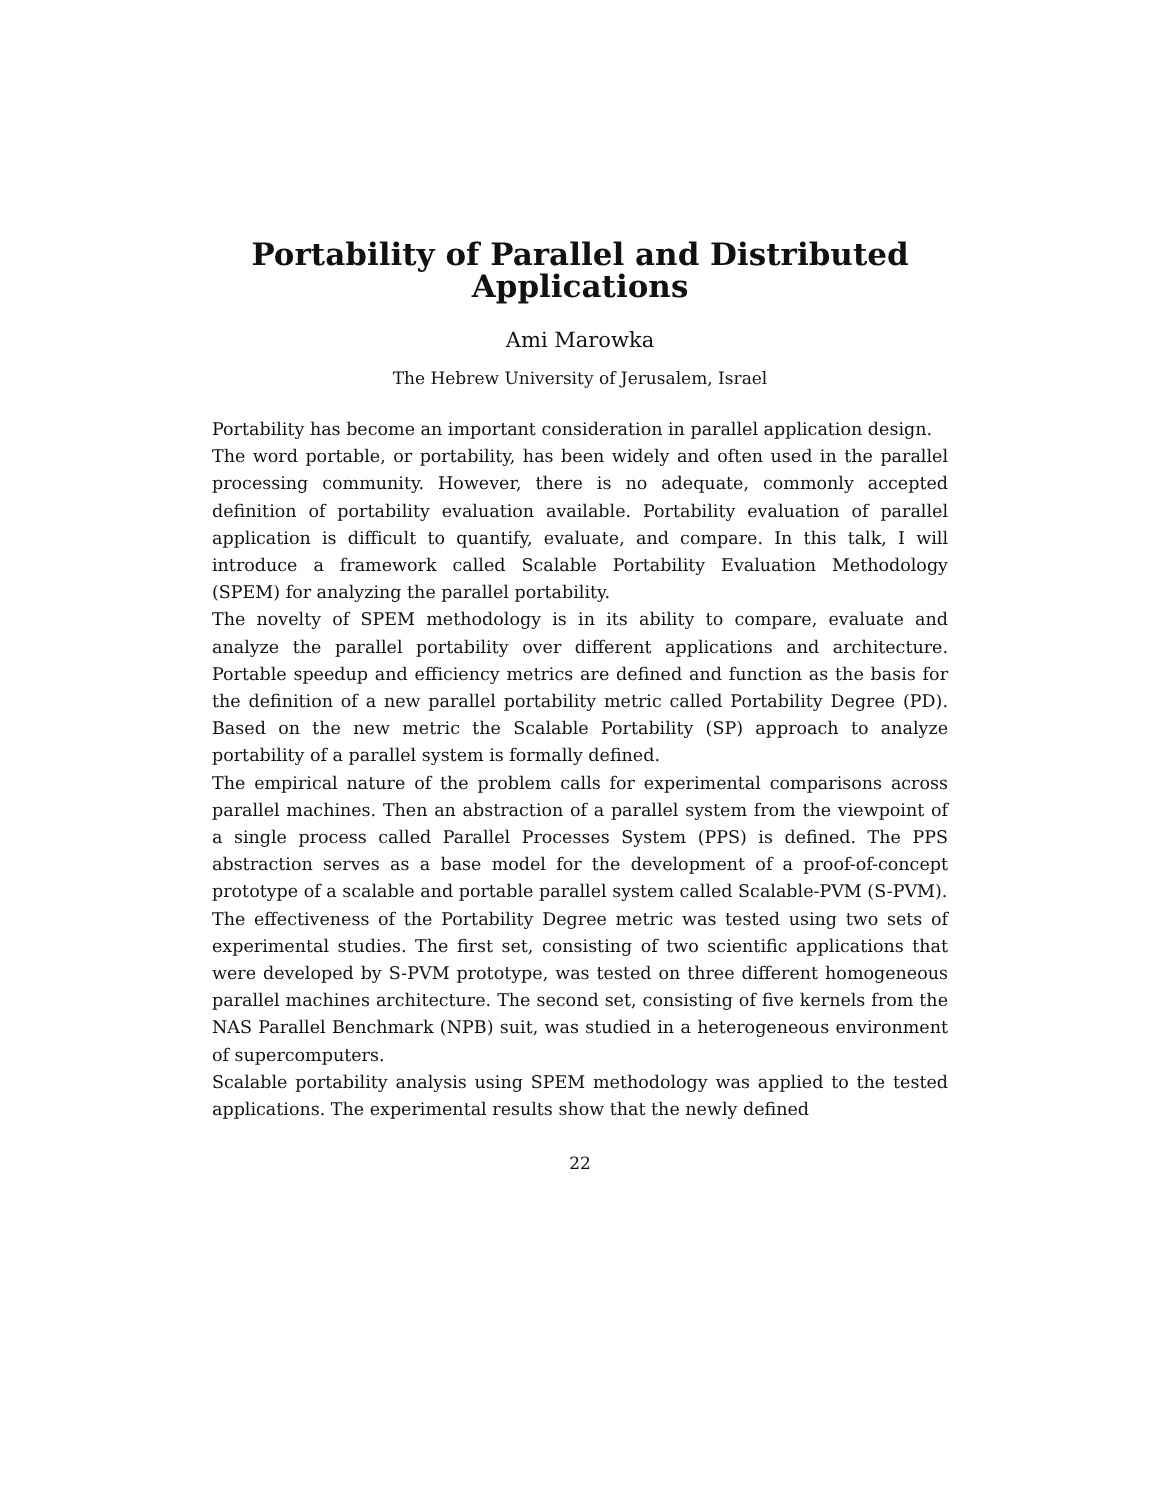Portability of Parallel and Distributed
Applications
Ami Marowka
The Hebrew University of Jerusalem, Israel
Portability has become an important consideration in parallel application design.
The word portable, or portability, has been widely and often used in the parallel processing community. However, there is no adequate, commonly accepted definition of portability evaluation available. Portability evaluation of parallel application is difficult to quantify, evaluate, and compare. In this talk, I will introduce a framework called Scalable Portability Evaluation Methodology (SPEM) for analyzing the parallel portability.
The novelty of SPEM methodology is in its ability to compare, evaluate and analyze the parallel portability over different applications and architecture. Portable speedup and efficiency metrics are defined and function as the basis for the definition of a new parallel portability metric called Portability Degree (PD). Based on the new metric the Scalable Portability (SP) approach to analyze portability of a parallel system is formally defined.
The empirical nature of the problem calls for experimental comparisons across parallel machines. Then an abstraction of a parallel system from the viewpoint of a single process called Parallel Processes System (PPS) is defined. The PPS abstraction serves as a base model for the development of a proof-of-concept prototype of a scalable and portable parallel system called Scalable-PVM (S-PVM).
The effectiveness of the Portability Degree metric was tested using two sets of experimental studies. The first set, consisting of two scientific applications that were developed by S-PVM prototype, was tested on three different homogeneous parallel machines architecture. The second set, consisting of five kernels from the NAS Parallel Benchmark (NPB) suit, was studied in a heterogeneous environment of supercomputers.
Scalable portability analysis using SPEM methodology was applied to the tested applications. The experimental results show that the newly defined
22